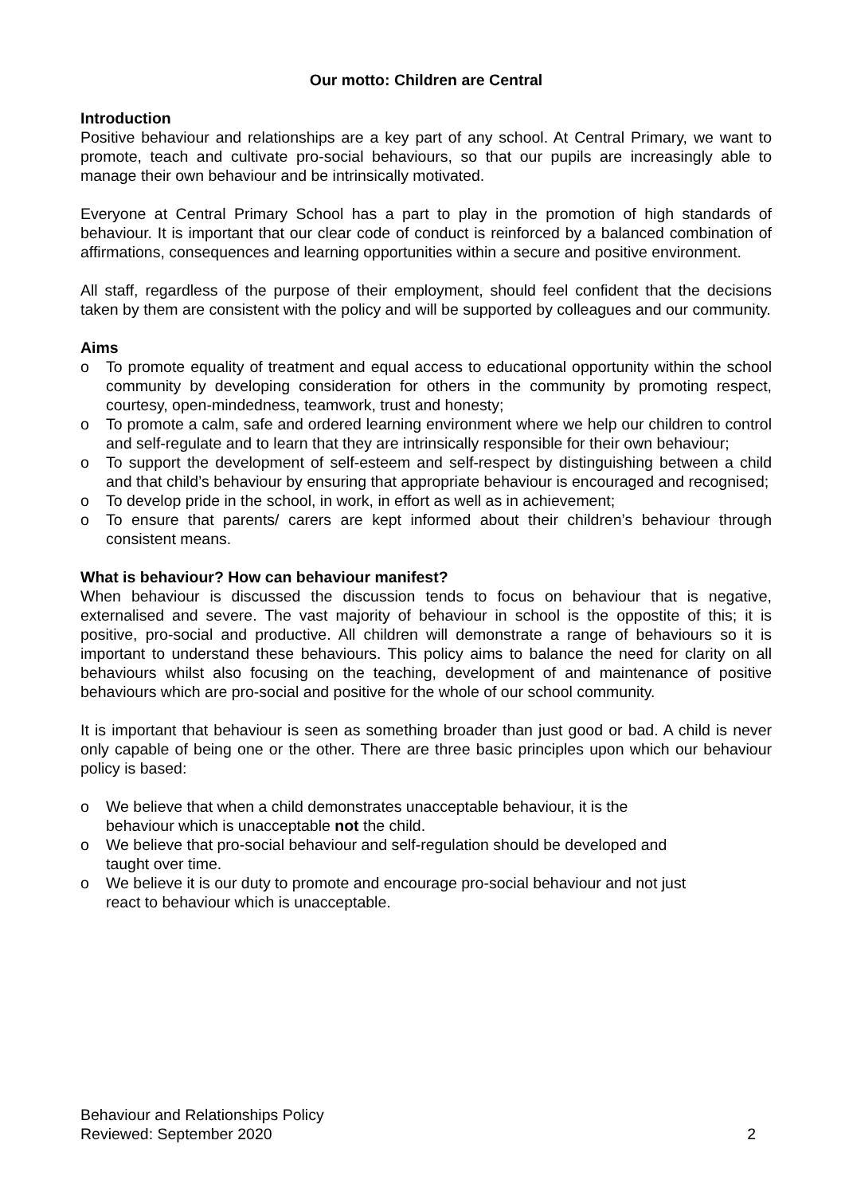Our motto: Children are Central
Introduction
Positive behaviour and relationships are a key part of any school. At Central Primary, we want to promote, teach and cultivate pro-social behaviours, so that our pupils are increasingly able to manage their own behaviour and be intrinsically motivated.
Everyone at Central Primary School has a part to play in the promotion of high standards of behaviour. It is important that our clear code of conduct is reinforced by a balanced combination of affirmations, consequences and learning opportunities within a secure and positive environment.
All staff, regardless of the purpose of their employment, should feel confident that the decisions taken by them are consistent with the policy and will be supported by colleagues and our community.
Aims
o To promote equality of treatment and equal access to educational opportunity within the school community by developing consideration for others in the community by promoting respect, courtesy, open-mindedness, teamwork, trust and honesty;
o To promote a calm, safe and ordered learning environment where we help our children to control and self-regulate and to learn that they are intrinsically responsible for their own behaviour;
o To support the development of self-esteem and self-respect by distinguishing between a child and that child’s behaviour by ensuring that appropriate behaviour is encouraged and recognised;
o To develop pride in the school, in work, in effort as well as in achievement;
o To ensure that parents/ carers are kept informed about their children’s behaviour through consistent means.
What is behaviour? How can behaviour manifest?
When behaviour is discussed the discussion tends to focus on behaviour that is negative, externalised and severe. The vast majority of behaviour in school is the oppostite of this; it is positive, pro-social and productive. All children will demonstrate a range of behaviours so it is important to understand these behaviours. This policy aims to balance the need for clarity on all behaviours whilst also focusing on the teaching, development of and maintenance of positive behaviours which are pro-social and positive for the whole of our school community.
It is important that behaviour is seen as something broader than just good or bad. A child is never only capable of being one or the other. There are three basic principles upon which our behaviour policy is based:
o We believe that when a child demonstrates unacceptable behaviour, it is the
behaviour which is unacceptable not the child.
o We believe that pro-social behaviour and self-regulation should be developed and
taught over time.
o We believe it is our duty to promote and encourage pro-social behaviour and not just
react to behaviour which is unacceptable.
Behaviour and Relationships Policy
Reviewed: September 2020
2